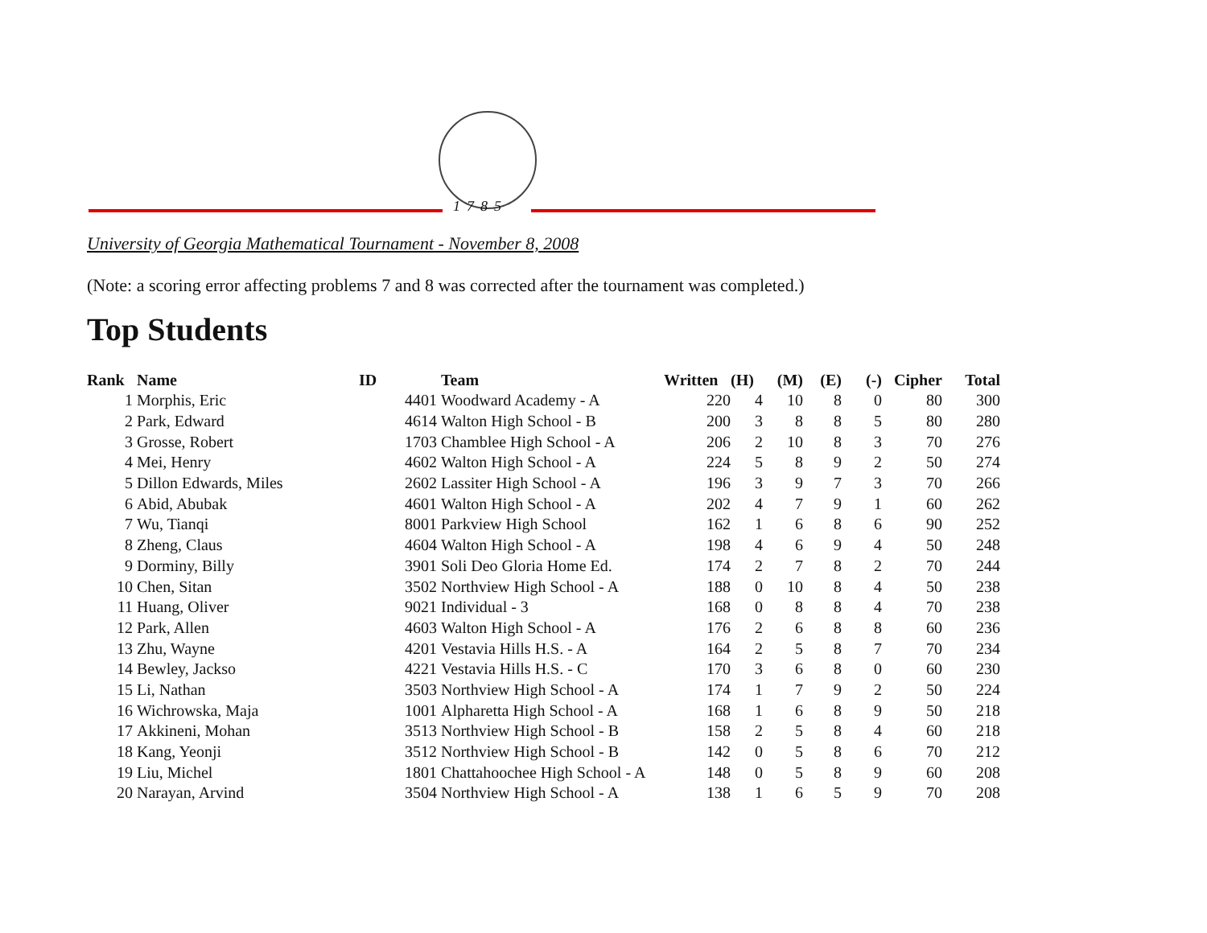1785
University of Georgia Mathematical Tournament - November 8, 2008
(Note: a scoring error affecting problems 7 and 8 was corrected after the tournament was completed.)
Top Students
| Rank | Name | ID | Team | Written | (H) | (M) | (E) | (-) | Cipher | Total |
| --- | --- | --- | --- | --- | --- | --- | --- | --- | --- | --- |
| 1 | Morphis, Eric | 4401 | Woodward Academy - A | 220 | 4 | 10 | 8 | 0 | 80 | 300 |
| 2 | Park, Edward | 4614 | Walton High School - B | 200 | 3 | 8 | 8 | 5 | 80 | 280 |
| 3 | Grosse, Robert | 1703 | Chamblee High School - A | 206 | 2 | 10 | 8 | 3 | 70 | 276 |
| 4 | Mei, Henry | 4602 | Walton High School - A | 224 | 5 | 8 | 9 | 2 | 50 | 274 |
| 5 | Dillon Edwards, Miles | 2602 | Lassiter High School - A | 196 | 3 | 9 | 7 | 3 | 70 | 266 |
| 6 | Abid, Abubak | 4601 | Walton High School - A | 202 | 4 | 7 | 9 | 1 | 60 | 262 |
| 7 | Wu, Tianqi | 8001 | Parkview High School | 162 | 1 | 6 | 8 | 6 | 90 | 252 |
| 8 | Zheng, Claus | 4604 | Walton High School - A | 198 | 4 | 6 | 9 | 4 | 50 | 248 |
| 9 | Dorminy, Billy | 3901 | Soli Deo Gloria Home Ed. | 174 | 2 | 7 | 8 | 2 | 70 | 244 |
| 10 | Chen, Sitan | 3502 | Northview High School - A | 188 | 0 | 10 | 8 | 4 | 50 | 238 |
| 11 | Huang, Oliver | 9021 | Individual - 3 | 168 | 0 | 8 | 8 | 4 | 70 | 238 |
| 12 | Park, Allen | 4603 | Walton High School - A | 176 | 2 | 6 | 8 | 8 | 60 | 236 |
| 13 | Zhu, Wayne | 4201 | Vestavia Hills H.S. - A | 164 | 2 | 5 | 8 | 7 | 70 | 234 |
| 14 | Bewley, Jackso | 4221 | Vestavia Hills H.S. - C | 170 | 3 | 6 | 8 | 0 | 60 | 230 |
| 15 | Li, Nathan | 3503 | Northview High School - A | 174 | 1 | 7 | 9 | 2 | 50 | 224 |
| 16 | Wichrowska, Maja | 1001 | Alpharetta High School - A | 168 | 1 | 6 | 8 | 9 | 50 | 218 |
| 17 | Akkineni, Mohan | 3513 | Northview High School - B | 158 | 2 | 5 | 8 | 4 | 60 | 218 |
| 18 | Kang, Yeonji | 3512 | Northview High School - B | 142 | 0 | 5 | 8 | 6 | 70 | 212 |
| 19 | Liu, Michel | 1801 | Chattahoochee High School - A | 148 | 0 | 5 | 8 | 9 | 60 | 208 |
| 20 | Narayan, Arvind | 3504 | Northview High School - A | 138 | 1 | 6 | 5 | 9 | 70 | 208 |